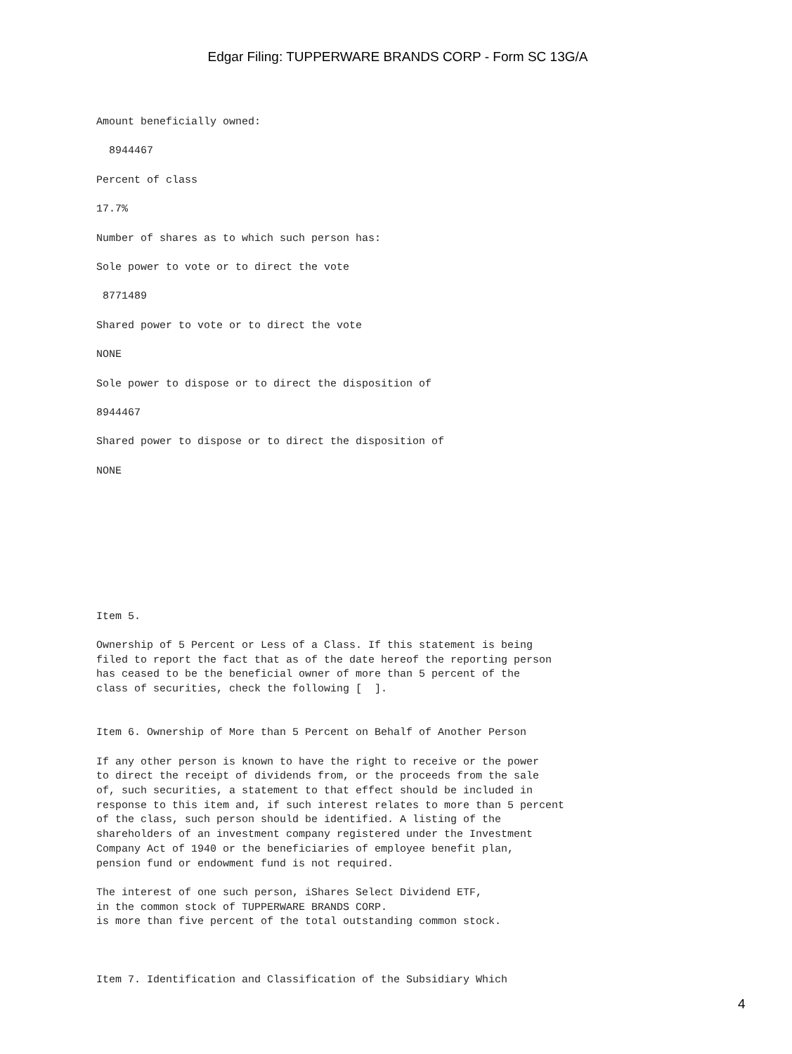Edgar Filing: TUPPERWARE BRANDS CORP - Form SC 13G/A
Amount beneficially owned:

  8944467

Percent of class

17.7%

Number of shares as to which such person has:

Sole power to vote or to direct the vote

 8771489

Shared power to vote or to direct the vote

NONE

Sole power to dispose or to direct the disposition of

8944467

Shared power to dispose or to direct the disposition of

NONE
Item 5.

Ownership of 5 Percent or Less of a Class. If this statement is being
filed to report the fact that as of the date hereof the reporting person
has ceased to be the beneficial owner of more than 5 percent of the
class of securities, check the following [  ].


Item 6. Ownership of More than 5 Percent on Behalf of Another Person

If any other person is known to have the right to receive or the power
to direct the receipt of dividends from, or the proceeds from the sale
of, such securities, a statement to that effect should be included in
response to this item and, if such interest relates to more than 5 percent
of the class, such person should be identified. A listing of the
shareholders of an investment company registered under the Investment
Company Act of 1940 or the beneficiaries of employee benefit plan,
pension fund or endowment fund is not required.

The interest of one such person, iShares Select Dividend ETF,
in the common stock of TUPPERWARE BRANDS CORP.
is more than five percent of the total outstanding common stock.



Item 7. Identification and Classification of the Subsidiary Which
4